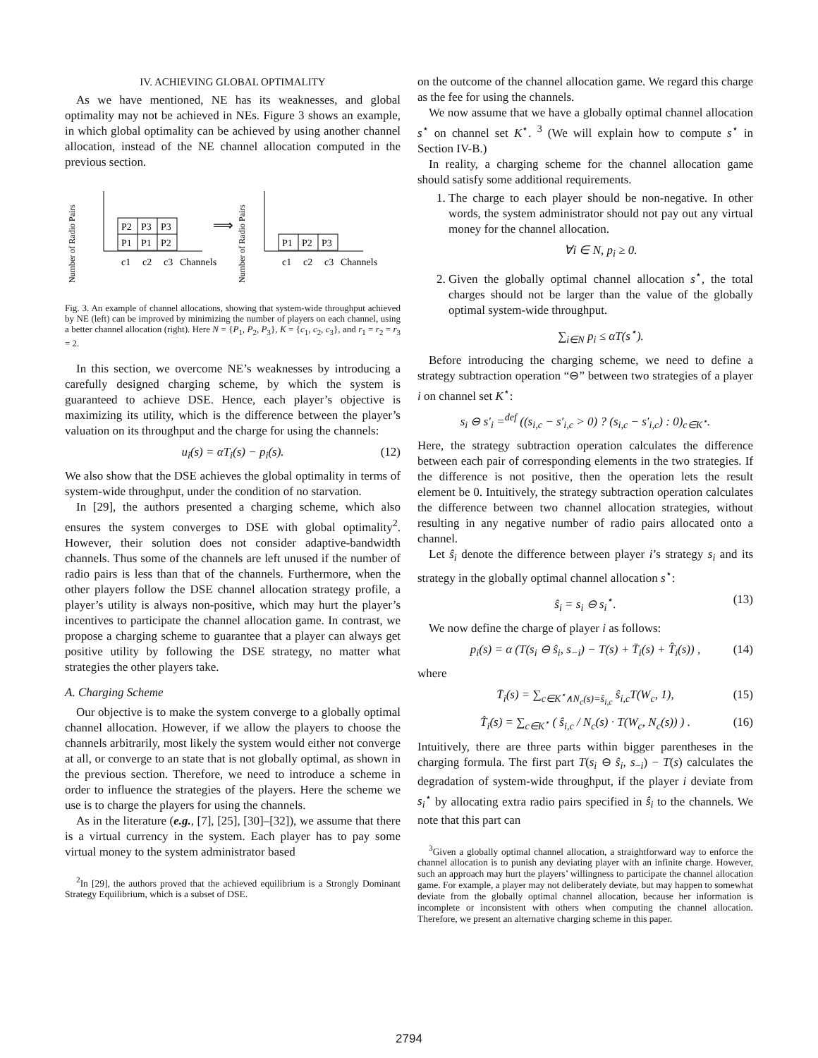IV. ACHIEVING GLOBAL OPTIMALITY
As we have mentioned, NE has its weaknesses, and global optimality may not be achieved in NEs. Figure 3 shows an example, in which global optimality can be achieved by using another channel allocation, instead of the NE channel allocation computed in the previous section.
Number of Radio Pairs
P2
P3
P3
P1
P1
P2
c1
c2
c3
Channels
⟹
Number of Radio Pairs
P1
P2
P3
c1
c2
c3
Channels
Fig. 3. An example of channel allocations, showing that system-wide throughput achieved by NE (left) can be improved by minimizing the number of players on each channel, using a better channel allocation (right). Here N = {P<sub>1</sub>, P<sub>2</sub>, P<sub>3</sub>}, K = {c<sub>1</sub>, c<sub>2</sub>, c<sub>3</sub>}, and r<sub>1</sub> = r<sub>2</sub> = r<sub>3</sub> = 2.
In this section, we overcome NE’s weaknesses by introducing a carefully designed charging scheme, by which the system is guaranteed to achieve DSE. Hence, each player’s objective is maximizing its utility, which is the difference between the player’s valuation on its throughput and the charge for using the channels:
u<sub>i</sub>(s) = αT<sub>i</sub>(s) − p<sub>i</sub>(s). (12)
We also show that the DSE achieves the global optimality in terms of system-wide throughput, under the condition of no starvation.
In [29], the authors presented a charging scheme, which also ensures the system converges to DSE with global optimality<sup>2</sup>. However, their solution does not consider adaptive-bandwidth channels. Thus some of the channels are left unused if the number of radio pairs is less than that of the channels. Furthermore, when the other players follow the DSE channel allocation strategy profile, a player’s utility is always non-positive, which may hurt the player’s incentives to participate the channel allocation game. In contrast, we propose a charging scheme to guarantee that a player can always get positive utility by following the DSE strategy, no matter what strategies the other players take.
A. Charging Scheme
Our objective is to make the system converge to a globally optimal channel allocation. However, if we allow the players to choose the channels arbitrarily, most likely the system would either not converge at all, or converge to an state that is not globally optimal, as shown in the previous section. Therefore, we need to introduce a scheme in order to influence the strategies of the players. Here the scheme we use is to charge the players for using the channels.
As in the literature (e.g., [7], [25], [30]–[32]), we assume that there is a virtual currency in the system. Each player has to pay some virtual money to the system administrator based
<sup>2</sup> In [29], the authors proved that the achieved equilibrium is a Strongly Dominant Strategy Equilibrium, which is a subset of DSE.
on the outcome of the channel allocation game. We regard this charge as the fee for using the channels.
We now assume that we have a globally optimal channel allocation s<sup>⋆</sup> on channel set K<sup>⋆</sup>. <sup>3</sup> (We will explain how to compute s<sup>⋆</sup> in Section IV-B.)
In reality, a charging scheme for the channel allocation game should satisfy some additional requirements.
1. The charge to each player should be non-negative. In other words, the system administrator should not pay out any virtual money for the channel allocation.
∀i ∈ N, p<sub>i</sub> ≥ 0.
2. Given the globally optimal channel allocation s<sup>⋆</sup>, the total charges should not be larger than the value of the globally optimal system-wide throughput.
∑<sub>i∈N</sub> p<sub>i</sub> ≤ αT(s<sup>⋆</sup>).
Before introducing the charging scheme, we need to define a strategy subtraction operation “⊖” between two strategies of a player i on channel set K<sup>⋆</sup>:
s<sub>i</sub> ⊖ s′<sub>i</sub> =<sup>def</sup> ((s<sub>i,c</sub> − s′<sub>i,c</sub> > 0) ? (s<sub>i,c</sub> − s′<sub>i,c</sub>) : 0)<sub>c∈K<sup>⋆</sup></sub>.
Here, the strategy subtraction operation calculates the difference between each pair of corresponding elements in the two strategies. If the difference is not positive, then the operation lets the result element be 0. Intuitively, the strategy subtraction operation calculates the difference between two channel allocation strategies, without resulting in any negative number of radio pairs allocated onto a channel.
Let ŝ<sub>i</sub> denote the difference between player i’s strategy s<sub>i</sub> and its strategy in the globally optimal channel allocation s<sup>⋆</sup>:
ŝ<sub>i</sub> = s<sub>i</sub> ⊖ s<sub>i</sub><sup>⋆</sup>. (13)
We now define the charge of player i as follows:
p<sub>i</sub>(s) = α (T(s<sub>i</sub> ⊖ ŝ<sub>i</sub>, s<sub>−i</sub>) − T(s) + T̄<sub>i</sub>(s) + T̂<sub>i</sub>(s)) , (14)
where
T̄<sub>i</sub>(s) = ∑<sub>c∈K<sup>⋆</sup>∧N<sub>c</sub>(s)=ŝ<sub>i,c</sub></sub> ŝ<sub>i,c</sub>T(W<sub>c</sub>, 1), (15)
T̂<sub>i</sub>(s) = ∑<sub>c∈K<sup>⋆</sup></sub> ( ŝ<sub>i,c</sub> / N<sub>c</sub>(s) · T(W<sub>c</sub>, N<sub>c</sub>(s)) ) . (16)
Intuitively, there are three parts within bigger parentheses in the charging formula. The first part T(s<sub>i</sub> ⊖ ŝ<sub>i</sub>, s<sub>−i</sub>) − T(s) calculates the degradation of system-wide throughput, if the player i deviate from s<sub>i</sub><sup>⋆</sup> by allocating extra radio pairs specified in ŝ<sub>i</sub> to the channels. We note that this part can
<sup>3</sup> Given a globally optimal channel allocation, a straightforward way to enforce the channel allocation is to punish any deviating player with an infinite charge. However, such an approach may hurt the players’ willingness to participate the channel allocation game. For example, a player may not deliberately deviate, but may happen to somewhat deviate from the globally optimal channel allocation, because her information is incomplete or inconsistent with others when computing the channel allocation. Therefore, we present an alternative charging scheme in this paper.
2794